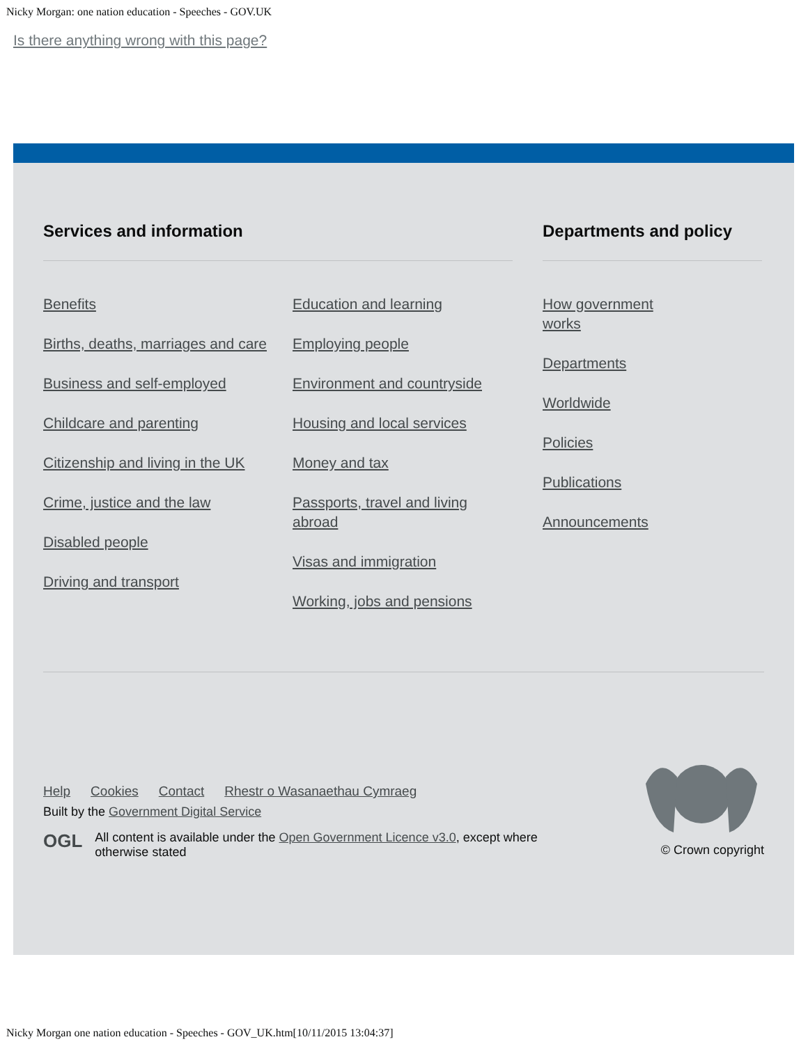Nicky Morgan: one nation education - Speeches - GOV.UK
Is there anything wrong with this page?
Services and information
Benefits
Births, deaths, marriages and care
Business and self-employed
Childcare and parenting
Citizenship and living in the UK
Crime, justice and the law
Disabled people
Driving and transport
Education and learning
Employing people
Environment and countryside
Housing and local services
Money and tax
Passports, travel and living abroad
Visas and immigration
Working, jobs and pensions
Departments and policy
How government works
Departments
Worldwide
Policies
Publications
Announcements
Help Cookies Contact Rhestr o Wasanaethau Cymraeg
Built by the Government Digital Service
OGL All content is available under the Open Government Licence v3.0, except where otherwise stated
© Crown copyright
Nicky Morgan one nation education - Speeches - GOV_UK.htm[10/11/2015 13:04:37]